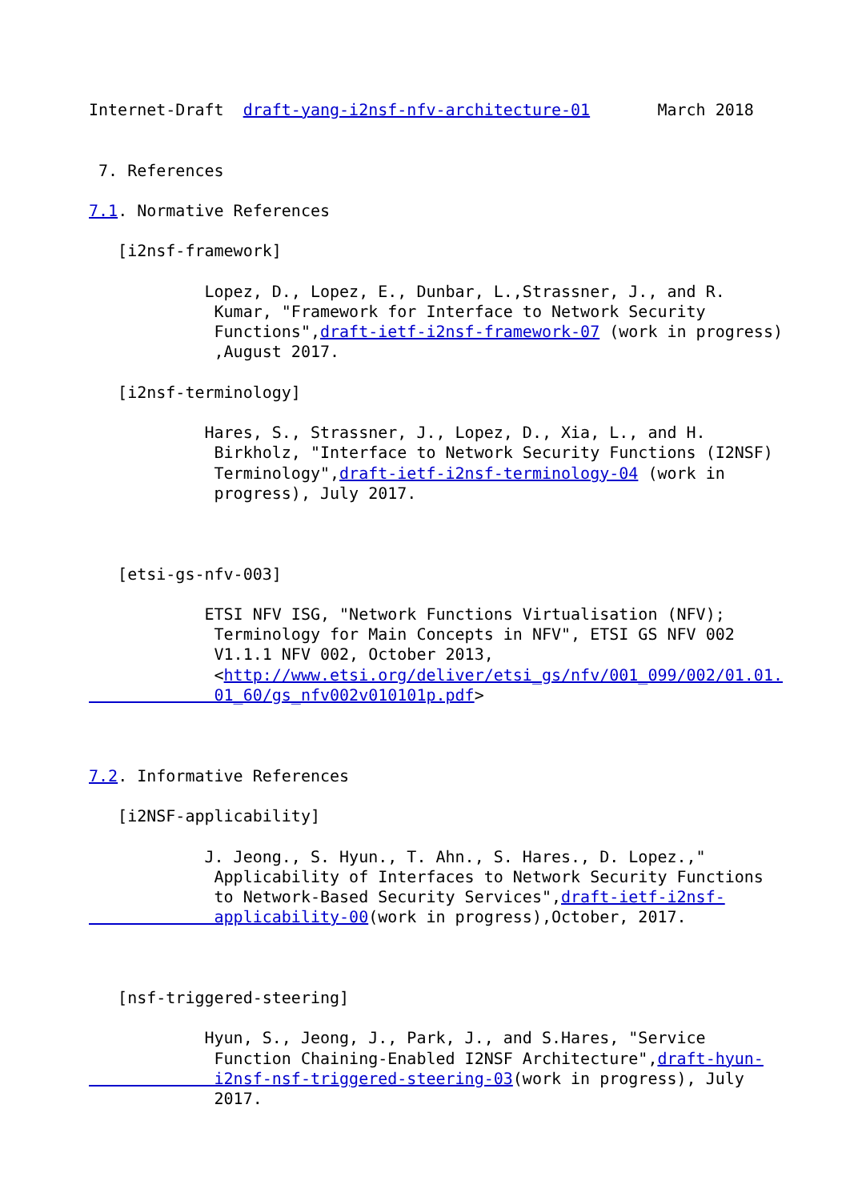Internet-Draft  draft-yang-i2nsf-nfv-architecture-01       March 2018


 7. References

7.1. Normative References

   [i2nsf-framework]

            Lopez, D., Lopez, E., Dunbar, L.,Strassner, J., and R.
             Kumar, "Framework for Interface to Network Security
             Functions",draft-ietf-i2nsf-framework-07 (work in progress)
             ,August 2017.

   [i2nsf-terminology]

            Hares, S., Strassner, J., Lopez, D., Xia, L., and H.
             Birkholz, "Interface to Network Security Functions (I2NSF)
             Terminology",draft-ietf-i2nsf-terminology-04 (work in
             progress), July 2017.



   [etsi-gs-nfv-003]

            ETSI NFV ISG, "Network Functions Virtualisation (NFV);
             Terminology for Main Concepts in NFV", ETSI GS NFV 002
             V1.1.1 NFV 002, October 2013,
             <http://www.etsi.org/deliver/etsi_gs/nfv/001_099/002/01.01.
             01_60/gs_nfv002v010101p.pdf>



7.2. Informative References

   [i2NSF-applicability]

            J. Jeong., S. Hyun., T. Ahn., S. Hares., D. Lopez.,"
             Applicability of Interfaces to Network Security Functions
             to Network-Based Security Services",draft-ietf-i2nsf-
             applicability-00(work in progress),October, 2017.



   [nsf-triggered-steering]

            Hyun, S., Jeong, J., Park, J., and S.Hares, "Service
             Function Chaining-Enabled I2NSF Architecture",draft-hyun-
             i2nsf-nsf-triggered-steering-03(work in progress), July
             2017.